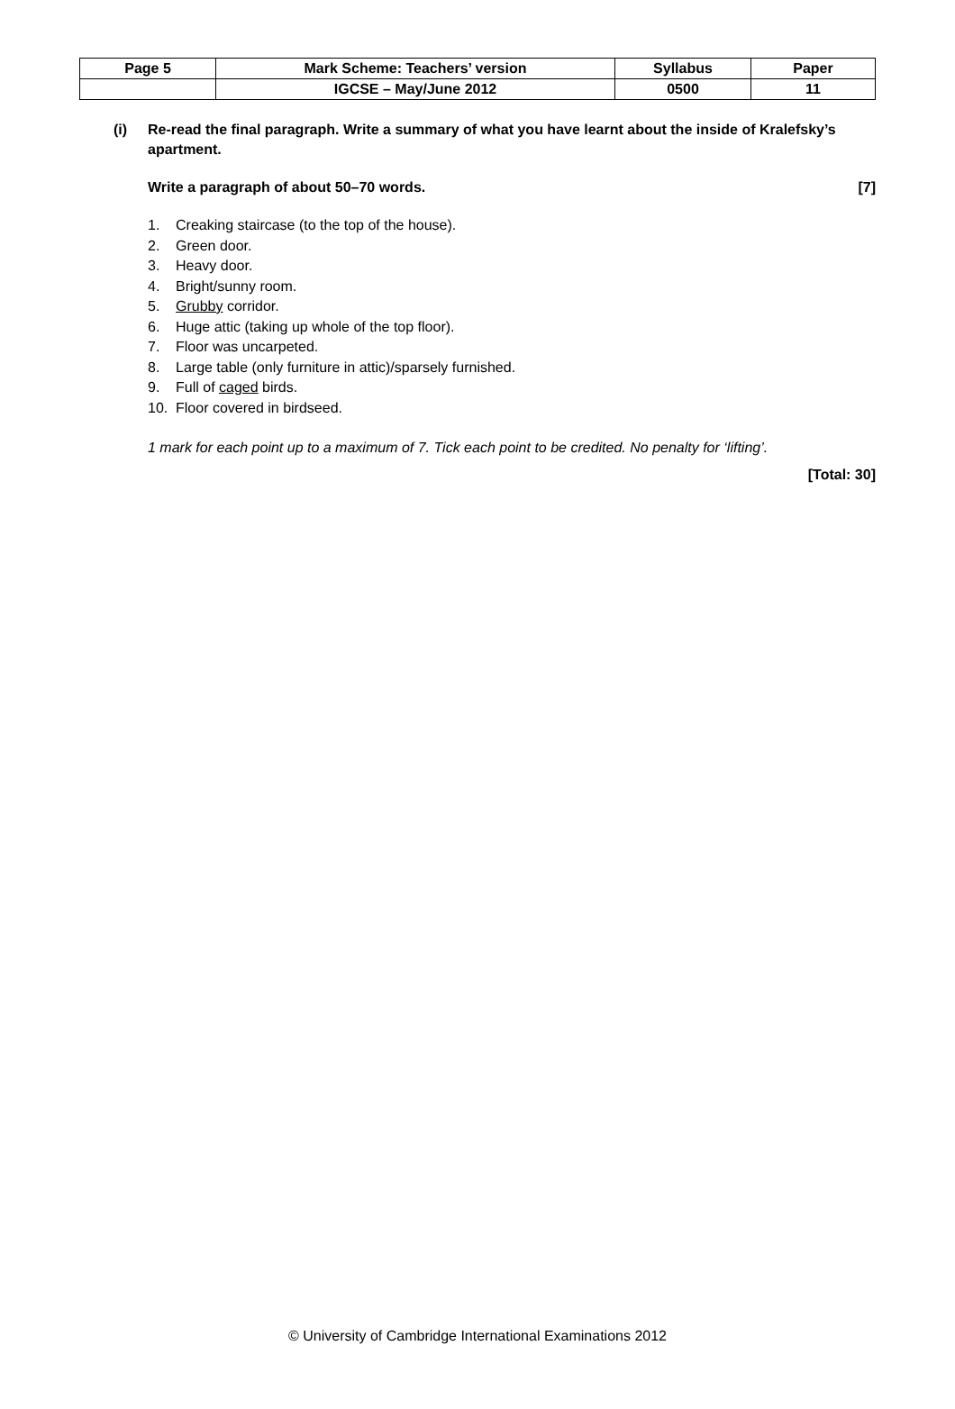| Page 5 | Mark Scheme: Teachers’ version | Syllabus | Paper |
| | IGCSE – May/June 2012 | 0500 | 11 |
(i) Re-read the final paragraph. Write a summary of what you have learnt about the inside of Kralefsky’s apartment.
Write a paragraph of about 50–70 words. [7]
1. Creaking staircase (to the top of the house).
2. Green door.
3. Heavy door.
4. Bright/sunny room.
5. Grubby corridor.
6. Huge attic (taking up whole of the top floor).
7. Floor was uncarpeted.
8. Large table (only furniture in attic)/sparsely furnished.
9. Full of caged birds.
10. Floor covered in birdseed.
1 mark for each point up to a maximum of 7. Tick each point to be credited. No penalty for ‘lifting’.
[Total: 30]
© University of Cambridge International Examinations 2012